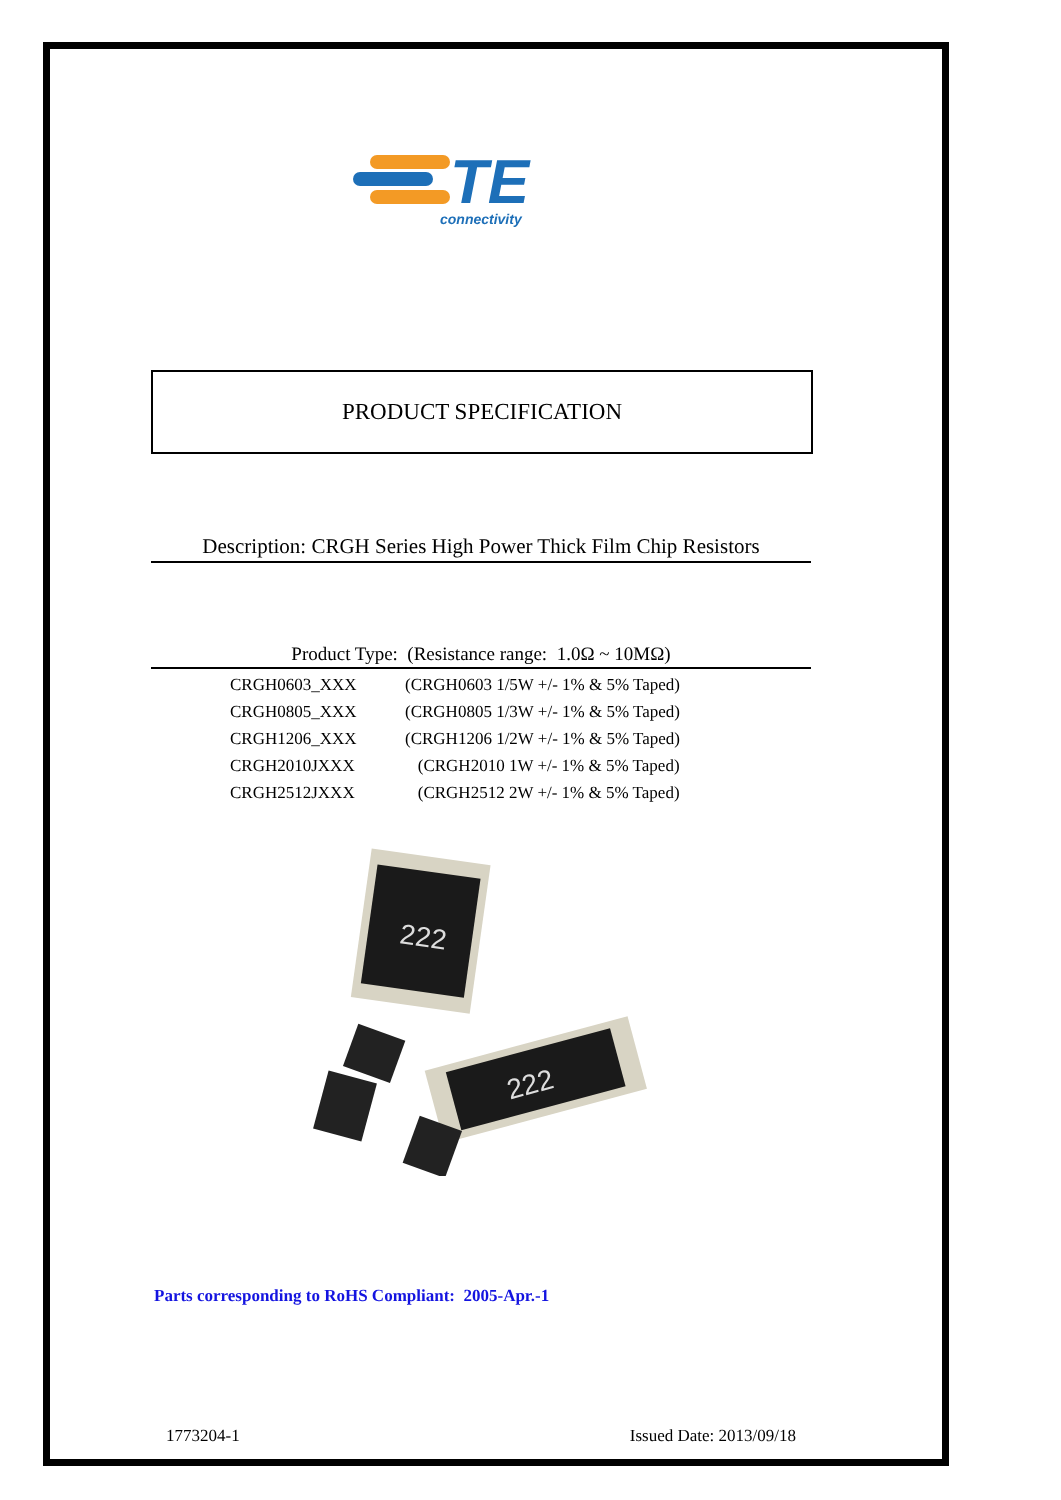TE
connectivity
PRODUCT SPECIFICATION
Description: CRGH Series High Power Thick Film Chip Resistors
Product Type: (Resistance range: 1.0Ω ~ 10MΩ)
| CRGH0603_XXX | (CRGH0603 1/5W +/- 1% & 5% Taped) |
| CRGH0805_XXX | (CRGH0805 1/3W +/- 1% & 5% Taped) |
| CRGH1206_XXX | (CRGH1206 1/2W +/- 1% & 5% Taped) |
| CRGH2010JXXX | (CRGH2010 1W +/- 1% & 5% Taped) |
| CRGH2512JXXX | (CRGH2512 2W +/- 1% & 5% Taped) |
222
222
Parts corresponding to RoHS Compliant: 2005-Apr.-1
1773204-1 Issued Date: 2013/09/18